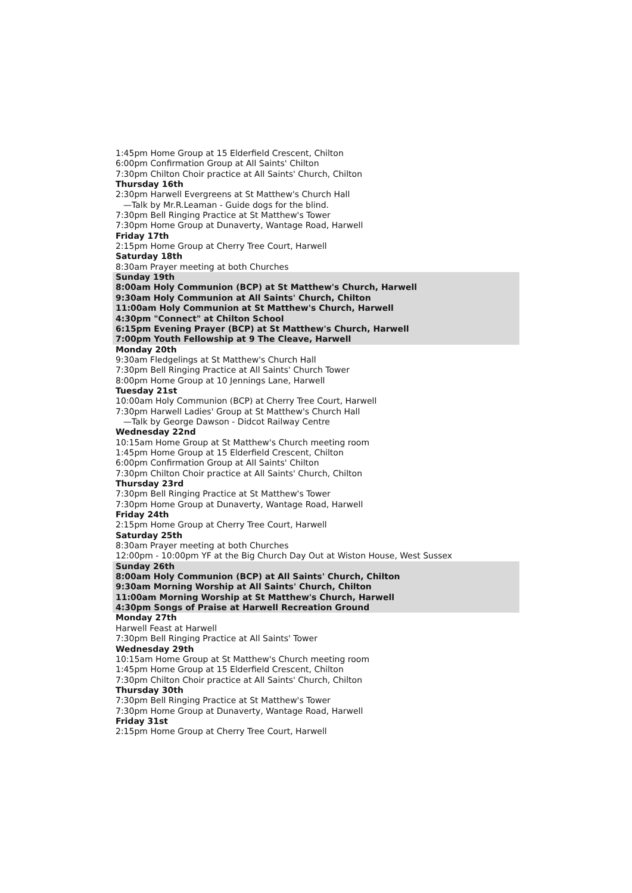1:45pm Home Group at 15 Elderfield Crescent, Chilton
6:00pm Confirmation Group at All Saints' Chilton
7:30pm Chilton Choir practice at All Saints' Church, Chilton
Thursday 16th
2:30pm Harwell Evergreens at St Matthew's Church Hall
—Talk by Mr.R.Leaman - Guide dogs for the blind.
7:30pm Bell Ringing Practice at St Matthew's Tower
7:30pm Home Group at Dunaverty, Wantage Road, Harwell
Friday 17th
2:15pm Home Group at Cherry Tree Court, Harwell
Saturday 18th
8:30am Prayer meeting at both Churches
Sunday 19th
8:00am Holy Communion (BCP) at St Matthew's Church, Harwell
9:30am Holy Communion at All Saints' Church, Chilton
11:00am Holy Communion at St Matthew's Church, Harwell
4:30pm "Connect" at Chilton School
6:15pm Evening Prayer (BCP) at St Matthew's Church, Harwell
7:00pm Youth Fellowship at 9 The Cleave, Harwell
Monday 20th
9:30am Fledgelings at St Matthew's Church Hall
7:30pm Bell Ringing Practice at All Saints' Church Tower
8:00pm Home Group at 10 Jennings Lane, Harwell
Tuesday 21st
10:00am Holy Communion (BCP) at Cherry Tree Court, Harwell
7:30pm Harwell Ladies' Group at St Matthew's Church Hall
—Talk by George Dawson - Didcot Railway Centre
Wednesday 22nd
10:15am Home Group at St Matthew's Church meeting room
1:45pm Home Group at 15 Elderfield Crescent, Chilton
6:00pm Confirmation Group at All Saints' Chilton
7:30pm Chilton Choir practice at All Saints' Church, Chilton
Thursday 23rd
7:30pm Bell Ringing Practice at St Matthew's Tower
7:30pm Home Group at Dunaverty, Wantage Road, Harwell
Friday 24th
2:15pm Home Group at Cherry Tree Court, Harwell
Saturday 25th
8:30am Prayer meeting at both Churches
12:00pm - 10:00pm YF at the Big Church Day Out at Wiston House, West Sussex
Sunday 26th
8:00am Holy Communion (BCP) at All Saints' Church, Chilton
9:30am Morning Worship at All Saints' Church, Chilton
11:00am Morning Worship at St Matthew's Church, Harwell
4:30pm Songs of Praise at Harwell Recreation Ground
Monday 27th
Harwell Feast at Harwell
7:30pm Bell Ringing Practice at All Saints' Tower
Wednesday 29th
10:15am Home Group at St Matthew's Church meeting room
1:45pm Home Group at 15 Elderfield Crescent, Chilton
7:30pm Chilton Choir practice at All Saints' Church, Chilton
Thursday 30th
7:30pm Bell Ringing Practice at St Matthew's Tower
7:30pm Home Group at Dunaverty, Wantage Road, Harwell
Friday 31st
2:15pm Home Group at Cherry Tree Court, Harwell